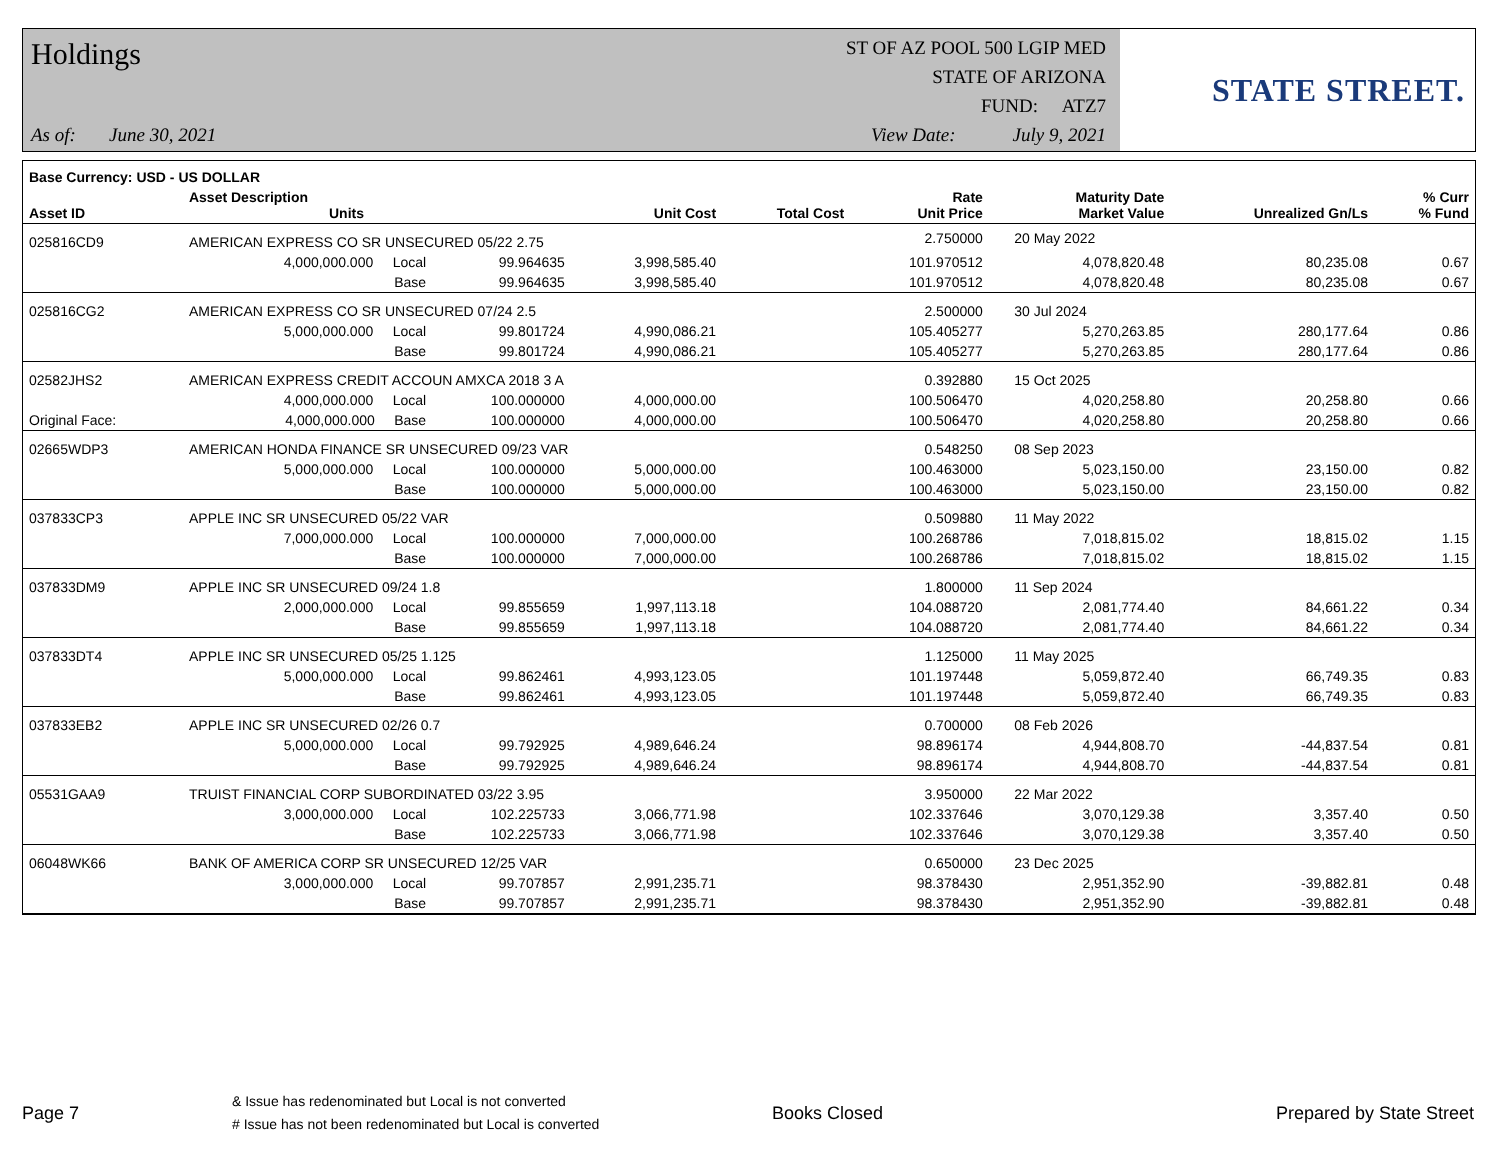Holdings
As of: June 30, 2021
ST OF AZ POOL 500 LGIP MED
STATE OF ARIZONA
FUND: ATZ7
View Date: July 9, 2021
STATE STREET.
| Base Currency: USD - US DOLLAR | | | | | | | | |
| --- | --- | --- | --- | --- | --- | --- | --- | --- |
| Asset ID | Asset Description Units | | Unit Cost | Total Cost | Rate Unit Price | Maturity Date Market Value | Unrealized Gn/Ls | % Curr % Fund |
| 025816CD9 | AMERICAN EXPRESS CO SR UNSECURED 05/22 2.75 | | | | 2.750000 | 20 May 2022 | | |
| | 4,000,000.000 Local | 99.964635 | 3,998,585.40 | | 101.970512 | 4,078,820.48 | 80,235.08 | 0.67 |
| | Base | 99.964635 | 3,998,585.40 | | 101.970512 | 4,078,820.48 | 80,235.08 | 0.67 |
| 025816CG2 | AMERICAN EXPRESS CO SR UNSECURED 07/24 2.5 | | | | 2.500000 | 30 Jul 2024 | | |
| | 5,000,000.000 Local | 99.801724 | 4,990,086.21 | | 105.405277 | 5,270,263.85 | 280,177.64 | 0.86 |
| | Base | 99.801724 | 4,990,086.21 | | 105.405277 | 5,270,263.85 | 280,177.64 | 0.86 |
| 02582JHS2 | AMERICAN EXPRESS CREDIT ACCOUN AMXCA 2018 3 A | | | | 0.392880 | 15 Oct 2025 | | |
| | 4,000,000.000 Local | 100.000000 | 4,000,000.00 | | 100.506470 | 4,020,258.80 | 20,258.80 | 0.66 |
| Original Face: | 4,000,000.000 Base | 100.000000 | 4,000,000.00 | | 100.506470 | 4,020,258.80 | 20,258.80 | 0.66 |
| 02665WDP3 | AMERICAN HONDA FINANCE SR UNSECURED 09/23 VAR | | | | 0.548250 | 08 Sep 2023 | | |
| | 5,000,000.000 Local | 100.000000 | 5,000,000.00 | | 100.463000 | 5,023,150.00 | 23,150.00 | 0.82 |
| | Base | 100.000000 | 5,000,000.00 | | 100.463000 | 5,023,150.00 | 23,150.00 | 0.82 |
| 037833CP3 | APPLE INC SR UNSECURED 05/22 VAR | | | | 0.509880 | 11 May 2022 | | |
| | 7,000,000.000 Local | 100.000000 | 7,000,000.00 | | 100.268786 | 7,018,815.02 | 18,815.02 | 1.15 |
| | Base | 100.000000 | 7,000,000.00 | | 100.268786 | 7,018,815.02 | 18,815.02 | 1.15 |
| 037833DM9 | APPLE INC SR UNSECURED 09/24 1.8 | | | | 1.800000 | 11 Sep 2024 | | |
| | 2,000,000.000 Local | 99.855659 | 1,997,113.18 | | 104.088720 | 2,081,774.40 | 84,661.22 | 0.34 |
| | Base | 99.855659 | 1,997,113.18 | | 104.088720 | 2,081,774.40 | 84,661.22 | 0.34 |
| 037833DT4 | APPLE INC SR UNSECURED 05/25 1.125 | | | | 1.125000 | 11 May 2025 | | |
| | 5,000,000.000 Local | 99.862461 | 4,993,123.05 | | 101.197448 | 5,059,872.40 | 66,749.35 | 0.83 |
| | Base | 99.862461 | 4,993,123.05 | | 101.197448 | 5,059,872.40 | 66,749.35 | 0.83 |
| 037833EB2 | APPLE INC SR UNSECURED 02/26 0.7 | | | | 0.700000 | 08 Feb 2026 | | |
| | 5,000,000.000 Local | 99.792925 | 4,989,646.24 | | 98.896174 | 4,944,808.70 | -44,837.54 | 0.81 |
| | Base | 99.792925 | 4,989,646.24 | | 98.896174 | 4,944,808.70 | -44,837.54 | 0.81 |
| 05531GAA9 | TRUIST FINANCIAL CORP SUBORDINATED 03/22 3.95 | | | | 3.950000 | 22 Mar 2022 | | |
| | 3,000,000.000 Local | 102.225733 | 3,066,771.98 | | 102.337646 | 3,070,129.38 | 3,357.40 | 0.50 |
| | Base | 102.225733 | 3,066,771.98 | | 102.337646 | 3,070,129.38 | 3,357.40 | 0.50 |
| 06048WK66 | BANK OF AMERICA CORP SR UNSECURED 12/25 VAR | | | | 0.650000 | 23 Dec 2025 | | |
| | 3,000,000.000 Local | 99.707857 | 2,991,235.71 | | 98.378430 | 2,951,352.90 | -39,882.81 | 0.48 |
| | Base | 99.707857 | 2,991,235.71 | | 98.378430 | 2,951,352.90 | -39,882.81 | 0.48 |
Page 7
& Issue has redenominated but Local is not converted
# Issue has not been redenominated but Local is converted
Books Closed Prepared by State Street